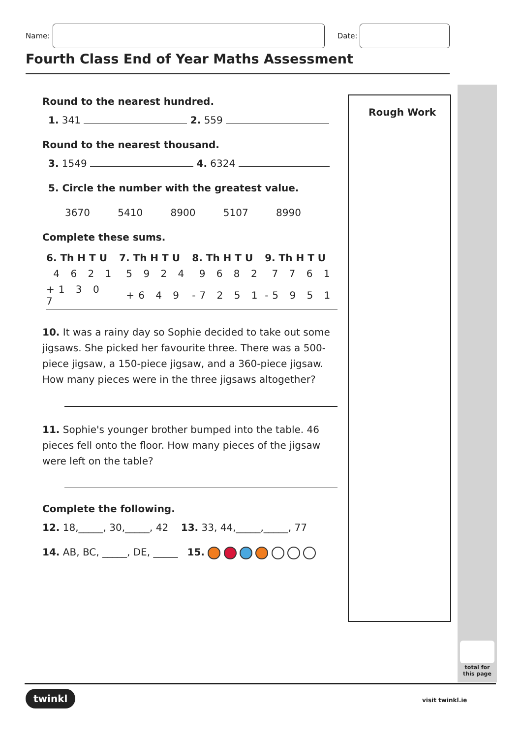Name: Date:
Fourth Class End of Year Maths Assessment
Round to the nearest hundred.
1. 341 2. 559
Round to the nearest thousand.
3. 1549 4. 6324
5. Circle the number with the greatest value.
3670 5410 8900 5107 8990
Complete these sums.
| 6. Th H T U | 7. Th H T U | 8. Th H T U | 9. Th H T U |
| --- | --- | --- | --- |
| 4 6 2 1 | 5 9 2 4 | 9 6 8 2 | 7 7 6 1 |
| +1 3 0 7 | +6 4 9 | -7 2 5 1 | -5 9 5 1 |
10. It was a rainy day so Sophie decided to take out some jigsaws. She picked her favourite three. There was a 500-piece jigsaw, a 150-piece jigsaw, and a 360-piece jigsaw. How many pieces were in the three jigsaws altogether?
11. Sophie's younger brother bumped into the table. 46 pieces fell onto the floor. How many pieces of the jigsaw were left on the table?
Complete the following.
12. 18,_____, 30,_____, 42 13. 33, 44,_____,_____, 77
14. AB, BC, _____, DE, _____ 15.
Rough Work
total for this page
twinkl visit twinkl.ie